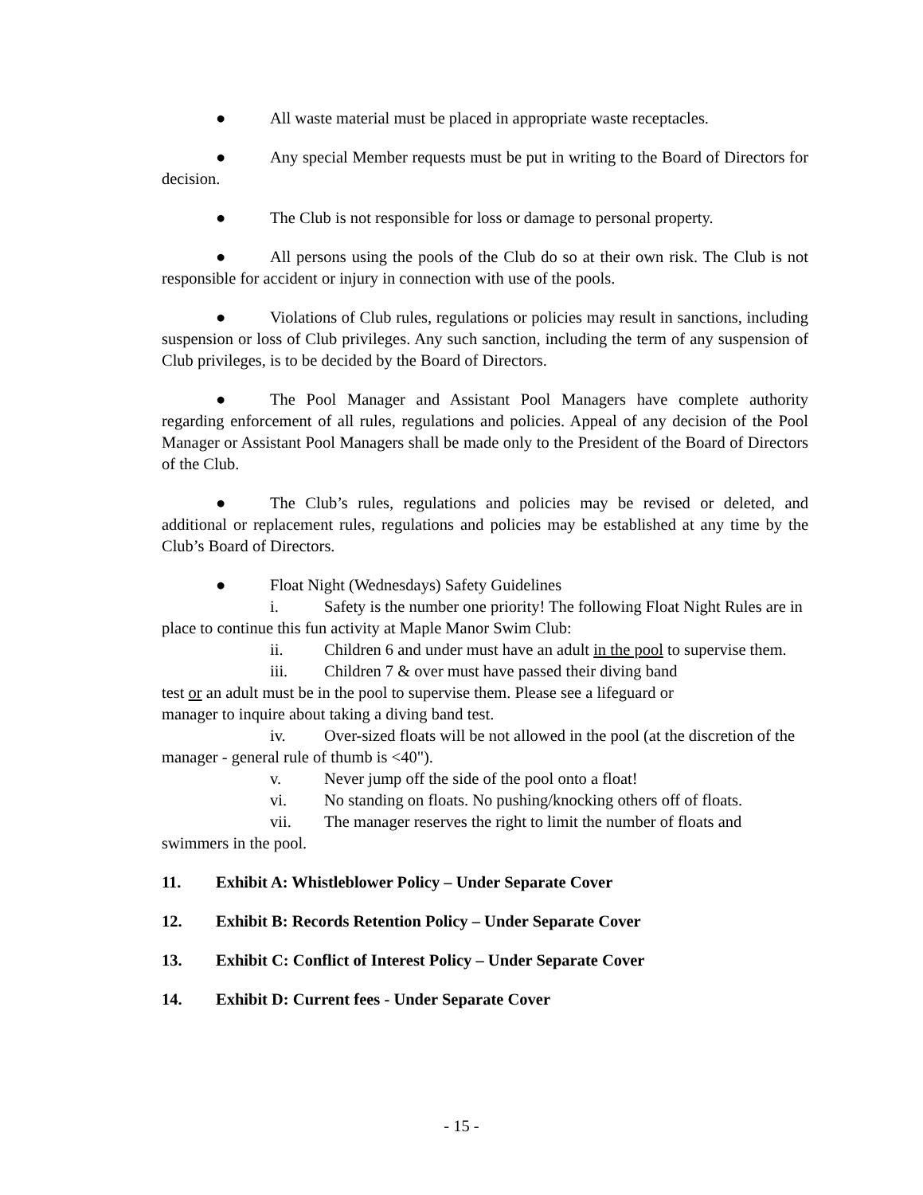● All waste material must be placed in appropriate waste receptacles.
● Any special Member requests must be put in writing to the Board of Directors for decision.
● The Club is not responsible for loss or damage to personal property.
● All persons using the pools of the Club do so at their own risk. The Club is not responsible for accident or injury in connection with use of the pools.
● Violations of Club rules, regulations or policies may result in sanctions, including suspension or loss of Club privileges. Any such sanction, including the term of any suspension of Club privileges, is to be decided by the Board of Directors.
● The Pool Manager and Assistant Pool Managers have complete authority regarding enforcement of all rules, regulations and policies. Appeal of any decision of the Pool Manager or Assistant Pool Managers shall be made only to the President of the Board of Directors of the Club.
● The Club’s rules, regulations and policies may be revised or deleted, and additional or replacement rules, regulations and policies may be established at any time by the Club’s Board of Directors.
● Float Night (Wednesdays) Safety Guidelines
i. Safety is the number one priority! The following Float Night Rules are in place to continue this fun activity at Maple Manor Swim Club:
ii. Children 6 and under must have an adult in the pool to supervise them.
iii. Children 7 & over must have passed their diving band
test or an adult must be in the pool to supervise them. Please see a lifeguard or
manager to inquire about taking a diving band test.
iv. Over-sized floats will be not allowed in the pool (at the discretion of the manager - general rule of thumb is <40").
v. Never jump off the side of the pool onto a float!
vi. No standing on floats. No pushing/knocking others off of floats.
vii. The manager reserves the right to limit the number of floats and swimmers in the pool.
11. Exhibit A: Whistleblower Policy – Under Separate Cover
12. Exhibit B: Records Retention Policy – Under Separate Cover
13. Exhibit C: Conflict of Interest Policy – Under Separate Cover
14. Exhibit D: Current fees - Under Separate Cover
- 15 -